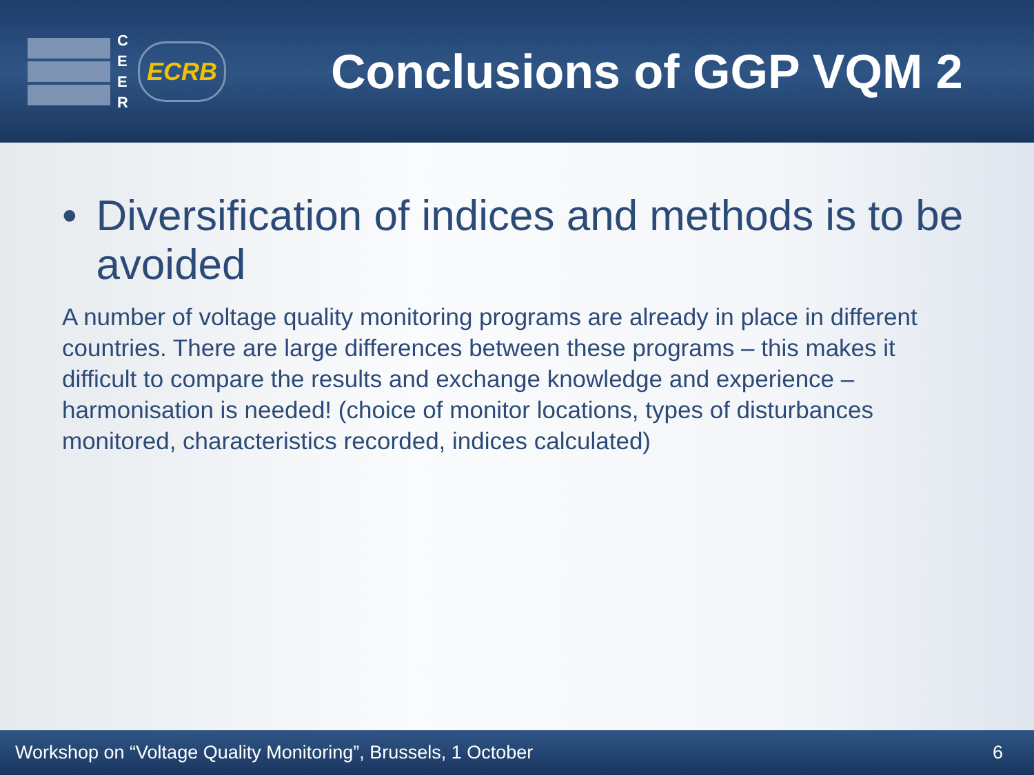C E E R
ECRB
Conclusions of GGP VQM 2
• Diversification of indices and methods is to be avoided
A number of voltage quality monitoring programs are already in place in different countries. There are large differences between these programs – this makes it difficult to compare the results and exchange knowledge and experience – harmonisation is needed! (choice of monitor locations, types of disturbances monitored, characteristics recorded, indices calculated)
Workshop on “Voltage Quality Monitoring”, Brussels, 1 October 6